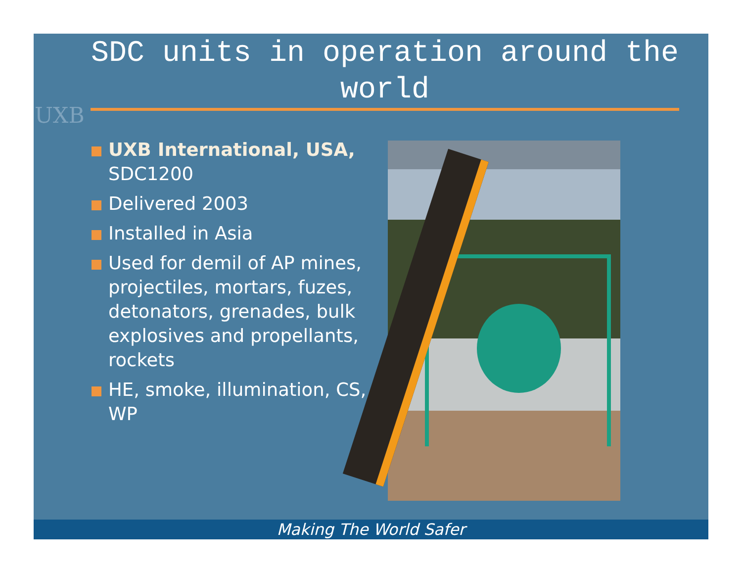UXB
SDC units in operation around the world
UXB International, USA, SDC1200
Delivered 2003
Installed in Asia
Used for demil of AP mines, projectiles, mortars, fuzes, detonators, grenades, bulk explosives and propellants, rockets
HE, smoke, illumination, CS, WP
Making The World Safer